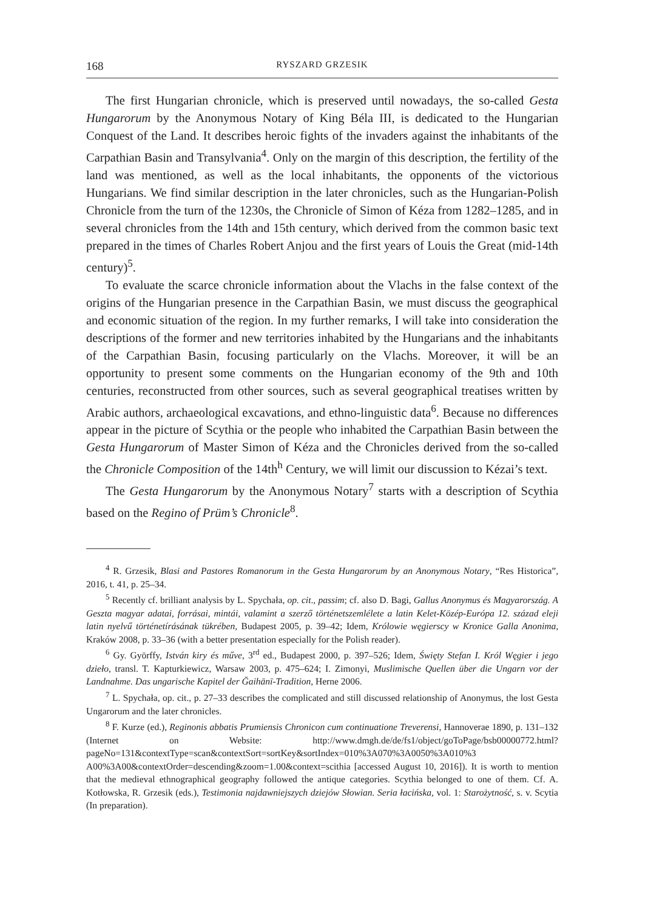168 RYSZARD GRZESIK
The first Hungarian chronicle, which is preserved until nowadays, the so-called Gesta Hungarorum by the Anonymous Notary of King Béla III, is dedicated to the Hungarian Conquest of the Land. It describes heroic fights of the invaders against the inhabitants of the Carpathian Basin and Transylvania<sup>4</sup>. Only on the margin of this description, the fertility of the land was mentioned, as well as the local inhabitants, the opponents of the victorious Hungarians. We find similar description in the later chronicles, such as the Hungarian-Polish Chronicle from the turn of the 1230s, the Chronicle of Simon of Kéza from 1282–1285, and in several chronicles from the 14th and 15th century, which derived from the common basic text prepared in the times of Charles Robert Anjou and the first years of Louis the Great (mid-14th century)<sup>5</sup>.
To evaluate the scarce chronicle information about the Vlachs in the false context of the origins of the Hungarian presence in the Carpathian Basin, we must discuss the geographical and economic situation of the region. In my further remarks, I will take into consideration the descriptions of the former and new territories inhabited by the Hungarians and the inhabitants of the Carpathian Basin, focusing particularly on the Vlachs. Moreover, it will be an opportunity to present some comments on the Hungarian economy of the 9th and 10th centuries, reconstructed from other sources, such as several geographical treatises written by Arabic authors, archaeological excavations, and ethno-linguistic data<sup>6</sup>. Because no differences appear in the picture of Scythia or the people who inhabited the Carpathian Basin between the Gesta Hungarorum of Master Simon of Kéza and the Chronicles derived from the so-called the Chronicle Composition of the 14th<sup>h</sup> Century, we will limit our discussion to Kézai’s text.
The Gesta Hungarorum by the Anonymous Notary<sup>7</sup> starts with a description of Scythia based on the Regino of Prüm’s Chronicle<sup>8</sup>.
<sup>4</sup> R. Grzesik, Blasi and Pastores Romanorum in the Gesta Hungarorum by an Anonymous Notary, “Res Historica”, 2016, t. 41, p. 25–34.
<sup>5</sup> Recently cf. brilliant analysis by L. Spychała, op. cit., passim; cf. also D. Bagi, Gallus Anonymus és Magyarország. A Geszta magyar adatai, forrásai, mintái, valamint a szerző történetszemlélete a latin Kelet-Közép-Európa 12. század eleji latin nyelvű történetírásának tükrében, Budapest 2005, p. 39–42; Idem, Królowie węgierscy w Kronice Galla Anonima, Kraków 2008, p. 33–36 (with a better presentation especially for the Polish reader).
<sup>6</sup> Gy. Györffy, István kiry és műve, 3<sup>rd</sup> ed., Budapest 2000, p. 397–526; Idem, Święty Stefan I. Król Węgier i jego dzieło, transl. T. Kapturkiewicz, Warsaw 2003, p. 475–624; I. Zimonyi, Muslimische Quellen über die Ungarn vor der Landnahme. Das ungarische Kapitel der Ğaihānī-Tradition, Herne 2006.
<sup>7</sup> L. Spychała, op. cit., p. 27–33 describes the complicated and still discussed relationship of Anonymus, the lost Gesta Ungarorum and the later chronicles.
<sup>8</sup> F. Kurze (ed.), Reginonis abbatis Prumiensis Chronicon cum continuatione Treverensi, Hannoverae 1890, p. 131–132 (Internet on Website: http://www.dmgh.de/de/fs1/object/goToPage/bsb00000772.html? pageNo=131&contextType=scan&contextSort=sortKey&sortIndex=010%3A070%3A0050%3A010%3 A00%3A00&contextOrder=descending&zoom=1.00&context=scithia [accessed August 10, 2016]). It is worth to mention that the medieval ethnographical geography followed the antique categories. Scythia belonged to one of them. Cf. A. Kotłowska, R. Grzesik (eds.), Testimonia najdawniejszych dziejów Słowian. Seria łacińska, vol. 1: Starożytność, s. v. Scytia (In preparation).